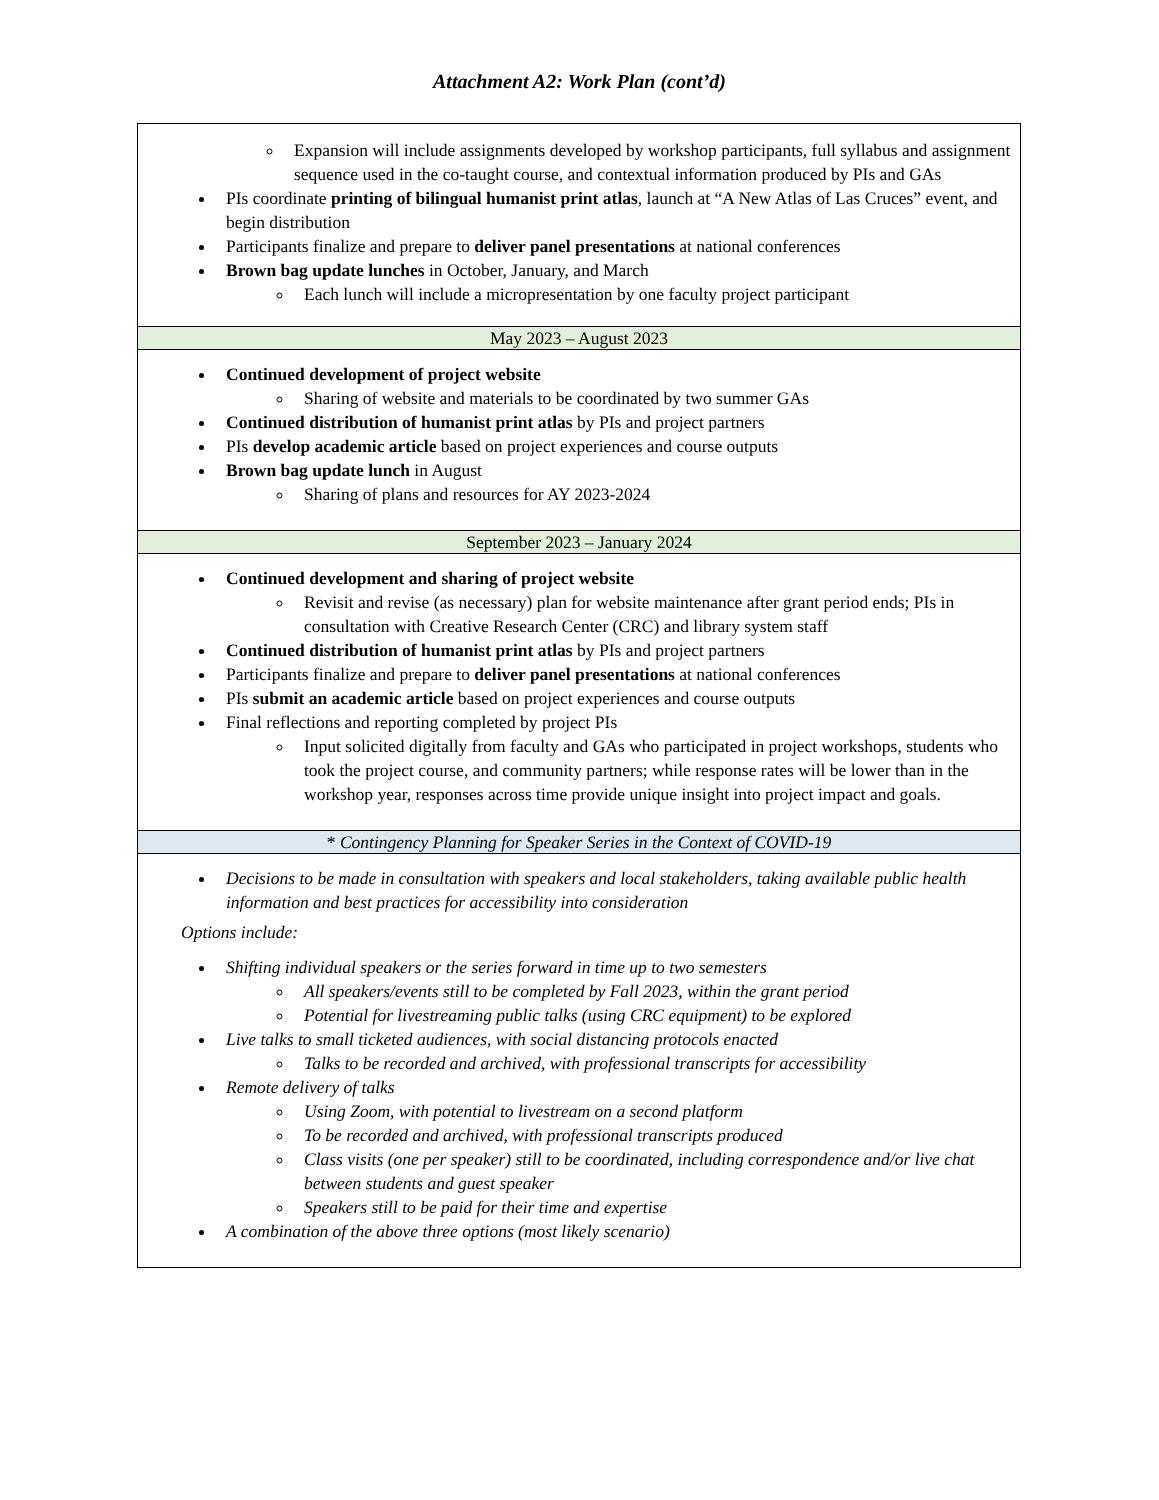Attachment A2: Work Plan (cont’d)
| Expansion will include assignments developed by workshop participants, full syllabus and assignment sequence used in the co-taught course, and contextual information produced by PIs and GAs PIs coordinate printing of bilingual humanist print atlas , launch at “A New Atlas of Las Cruces” event, and begin distribution Participants finalize and prepare to deliver panel presentations at national conferences Brown bag update lunches in October, January, and March Each lunch will include a micropresentation by one faculty project participant |
| May 2023 – August 2023 |
| Continued development of project website Sharing of website and materials to be coordinated by two summer GAs Continued distribution of humanist print atlas by PIs and project partners PIs develop academic article based on project experiences and course outputs Brown bag update lunch in August Sharing of plans and resources for AY 2023-2024 |
| September 2023 – January 2024 |
| Continued development and sharing of project website Revisit and revise (as necessary) plan for website maintenance after grant period ends; PIs in consultation with Creative Research Center (CRC) and library system staff Continued distribution of humanist print atlas by PIs and project partners Participants finalize and prepare to deliver panel presentations at national conferences PIs submit an academic article based on project experiences and course outputs Final reflections and reporting completed by project PIs Input solicited digitally from faculty and GAs who participated in project workshops, students who took the project course, and community partners; while response rates will be lower than in the workshop year, responses across time provide unique insight into project impact and goals. |
| * Contingency Planning for Speaker Series in the Context of COVID-19 |
| Decisions to be made in consultation with speakers and local stakeholders, taking available public health information and best practices for accessibility into consideration Options include: Shifting individual speakers or the series forward in time up to two semesters All speakers/events still to be completed by Fall 2023, within the grant period Potential for livestreaming public talks (using CRC equipment) to be explored Live talks to small ticketed audiences, with social distancing protocols enacted Talks to be recorded and archived, with professional transcripts for accessibility Remote delivery of talks Using Zoom, with potential to livestream on a second platform To be recorded and archived, with professional transcripts produced Class visits (one per speaker) still to be coordinated, including correspondence and/or live chat between students and guest speaker Speakers still to be paid for their time and expertise A combination of the above three options (most likely scenario) |